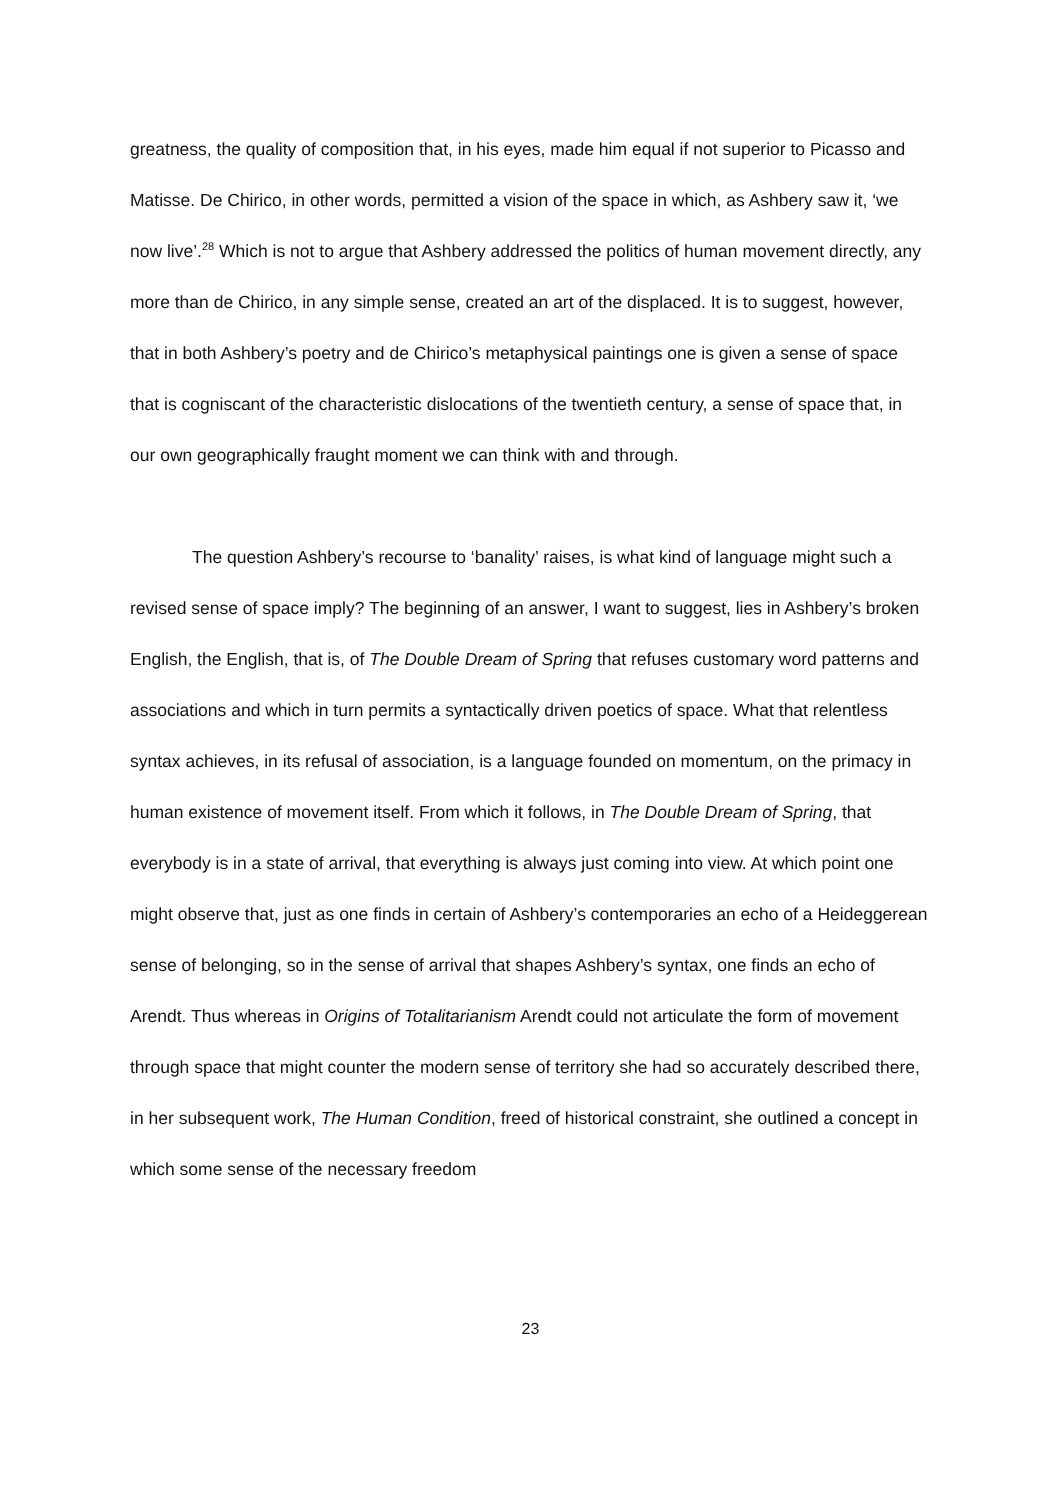greatness, the quality of composition that, in his eyes, made him equal if not superior to Picasso and Matisse. De Chirico, in other words, permitted a vision of the space in which, as Ashbery saw it, ‘we now live’.<sup>28</sup> Which is not to argue that Ashbery addressed the politics of human movement directly, any more than de Chirico, in any simple sense, created an art of the displaced. It is to suggest, however, that in both Ashbery’s poetry and de Chirico’s metaphysical paintings one is given a sense of space that is cogniscant of the characteristic dislocations of the twentieth century, a sense of space that, in our own geographically fraught moment we can think with and through.
The question Ashbery’s recourse to ‘banality’ raises, is what kind of language might such a revised sense of space imply? The beginning of an answer, I want to suggest, lies in Ashbery’s broken English, the English, that is, of The Double Dream of Spring that refuses customary word patterns and associations and which in turn permits a syntactically driven poetics of space. What that relentless syntax achieves, in its refusal of association, is a language founded on momentum, on the primacy in human existence of movement itself. From which it follows, in The Double Dream of Spring, that everybody is in a state of arrival, that everything is always just coming into view. At which point one might observe that, just as one finds in certain of Ashbery’s contemporaries an echo of a Heideggerean sense of belonging, so in the sense of arrival that shapes Ashbery’s syntax, one finds an echo of Arendt. Thus whereas in Origins of Totalitarianism Arendt could not articulate the form of movement through space that might counter the modern sense of territory she had so accurately described there, in her subsequent work, The Human Condition, freed of historical constraint, she outlined a concept in which some sense of the necessary freedom
23